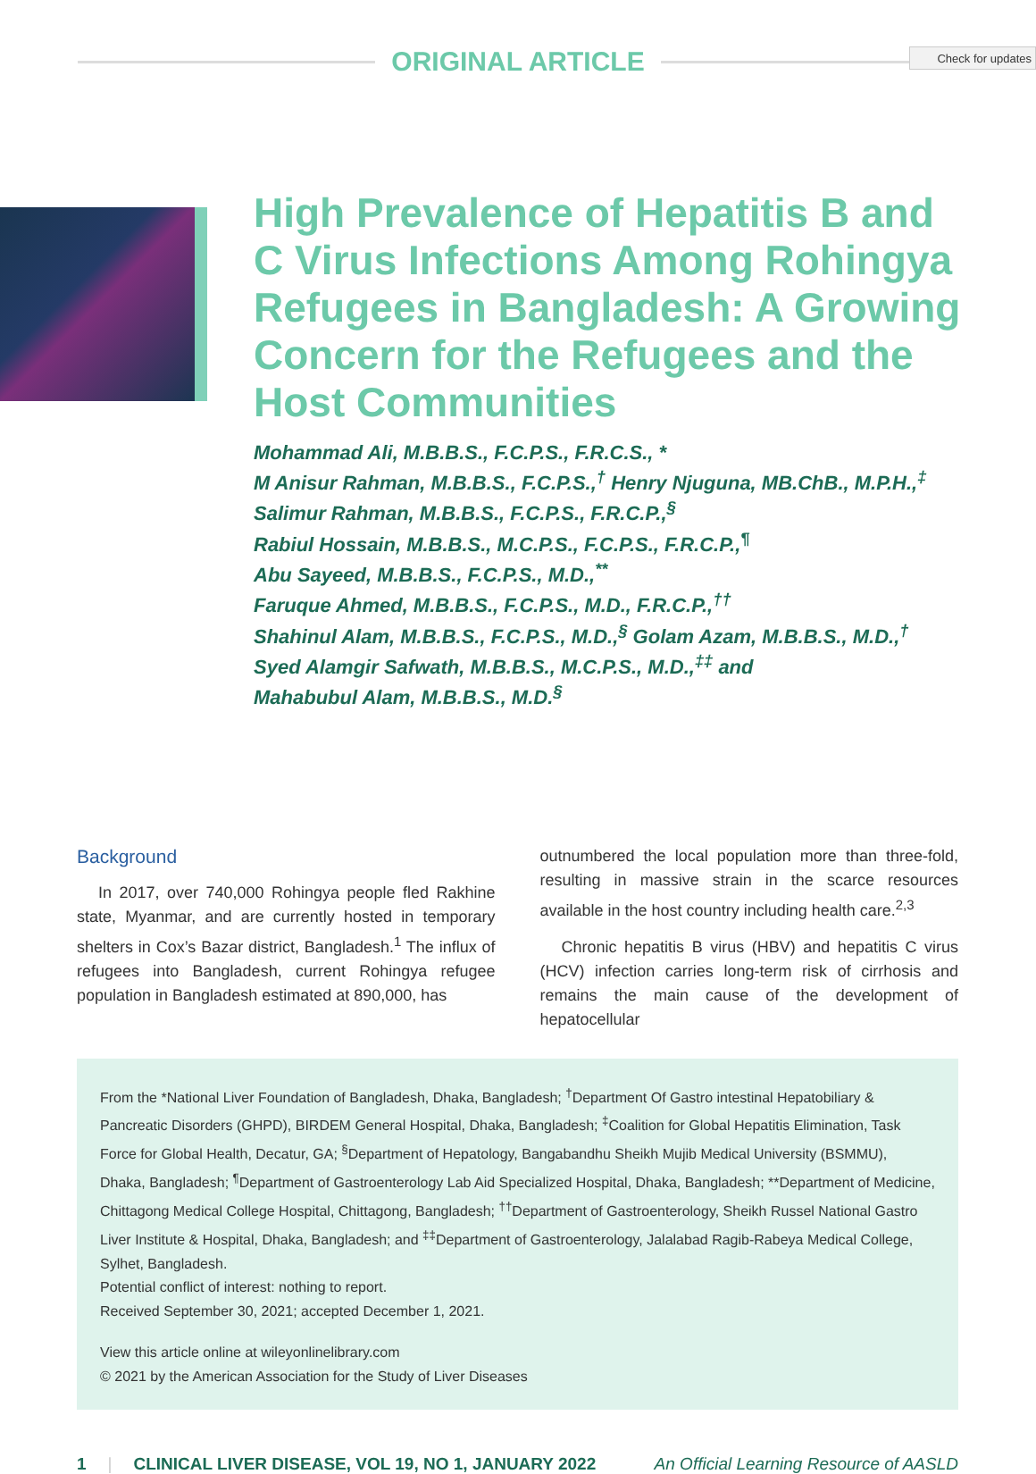Check for updates
ORIGINAL ARTICLE
High Prevalence of Hepatitis B and C Virus Infections Among Rohingya Refugees in Bangladesh: A Growing Concern for the Refugees and the Host Communities
Mohammad Ali, M.B.B.S., F.C.P.S., F.R.C.S., *
M Anisur Rahman, M.B.B.S., F.C.P.S.,<sup>†</sup> Henry Njuguna, MB.ChB., M.P.H.,<sup>‡</sup>
Salimur Rahman, M.B.B.S., F.C.P.S., F.R.C.P.,<sup>§</sup>
Rabiul Hossain, M.B.B.S., M.C.P.S., F.C.P.S., F.R.C.P.,<sup>¶</sup>
Abu Sayeed, M.B.B.S., F.C.P.S., M.D.,<sup>**</sup>
Faruque Ahmed, M.B.B.S., F.C.P.S., M.D., F.R.C.P.,<sup>††</sup>
Shahinul Alam, M.B.B.S., F.C.P.S., M.D.,<sup>§</sup> Golam Azam, M.B.B.S., M.D.,<sup>†</sup>
Syed Alamgir Safwath, M.B.B.S., M.C.P.S., M.D.,<sup>‡‡</sup> and
Mahabubul Alam, M.B.B.S., M.D.<sup>§</sup>
Background
In 2017, over 740,000 Rohingya people fled Rakhine state, Myanmar, and are currently hosted in temporary shelters in Cox’s Bazar district, Bangladesh.<sup>1</sup> The influx of refugees into Bangladesh, current Rohingya refugee population in Bangladesh estimated at 890,000, has
outnumbered the local population more than three-fold, resulting in massive strain in the scarce resources available in the host country including health care.<sup>2,3</sup>
Chronic hepatitis B virus (HBV) and hepatitis C virus (HCV) infection carries long-term risk of cirrhosis and remains the main cause of the development of hepatocellular
From the *National Liver Foundation of Bangladesh, Dhaka, Bangladesh; <sup>†</sup>Department Of Gastro intestinal Hepatobiliary & Pancreatic Disorders (GHPD), BIRDEM General Hospital, Dhaka, Bangladesh; <sup>‡</sup>Coalition for Global Hepatitis Elimination, Task Force for Global Health, Decatur, GA; <sup>§</sup>Department of Hepatology, Bangabandhu Sheikh Mujib Medical University (BSMMU), Dhaka, Bangladesh; <sup>¶</sup>Department of Gastroenterology Lab Aid Specialized Hospital, Dhaka, Bangladesh; **Department of Medicine, Chittagong Medical College Hospital, Chittagong, Bangladesh; <sup>††</sup>Department of Gastroenterology, Sheikh Russel National Gastro Liver Institute & Hospital, Dhaka, Bangladesh; and <sup>‡‡</sup>Department of Gastroenterology, Jalalabad Ragib-Rabeya Medical College, Sylhet, Bangladesh.
Potential conflict of interest: nothing to report.
Received September 30, 2021; accepted December 1, 2021.
View this article online at wileyonlinelibrary.com
© 2021 by the American Association for the Study of Liver Diseases
1 | CLINICAL LIVER DISEASE, VOL 19, NO 1, JANUARY 2022 An Official Learning Resource of AASLD